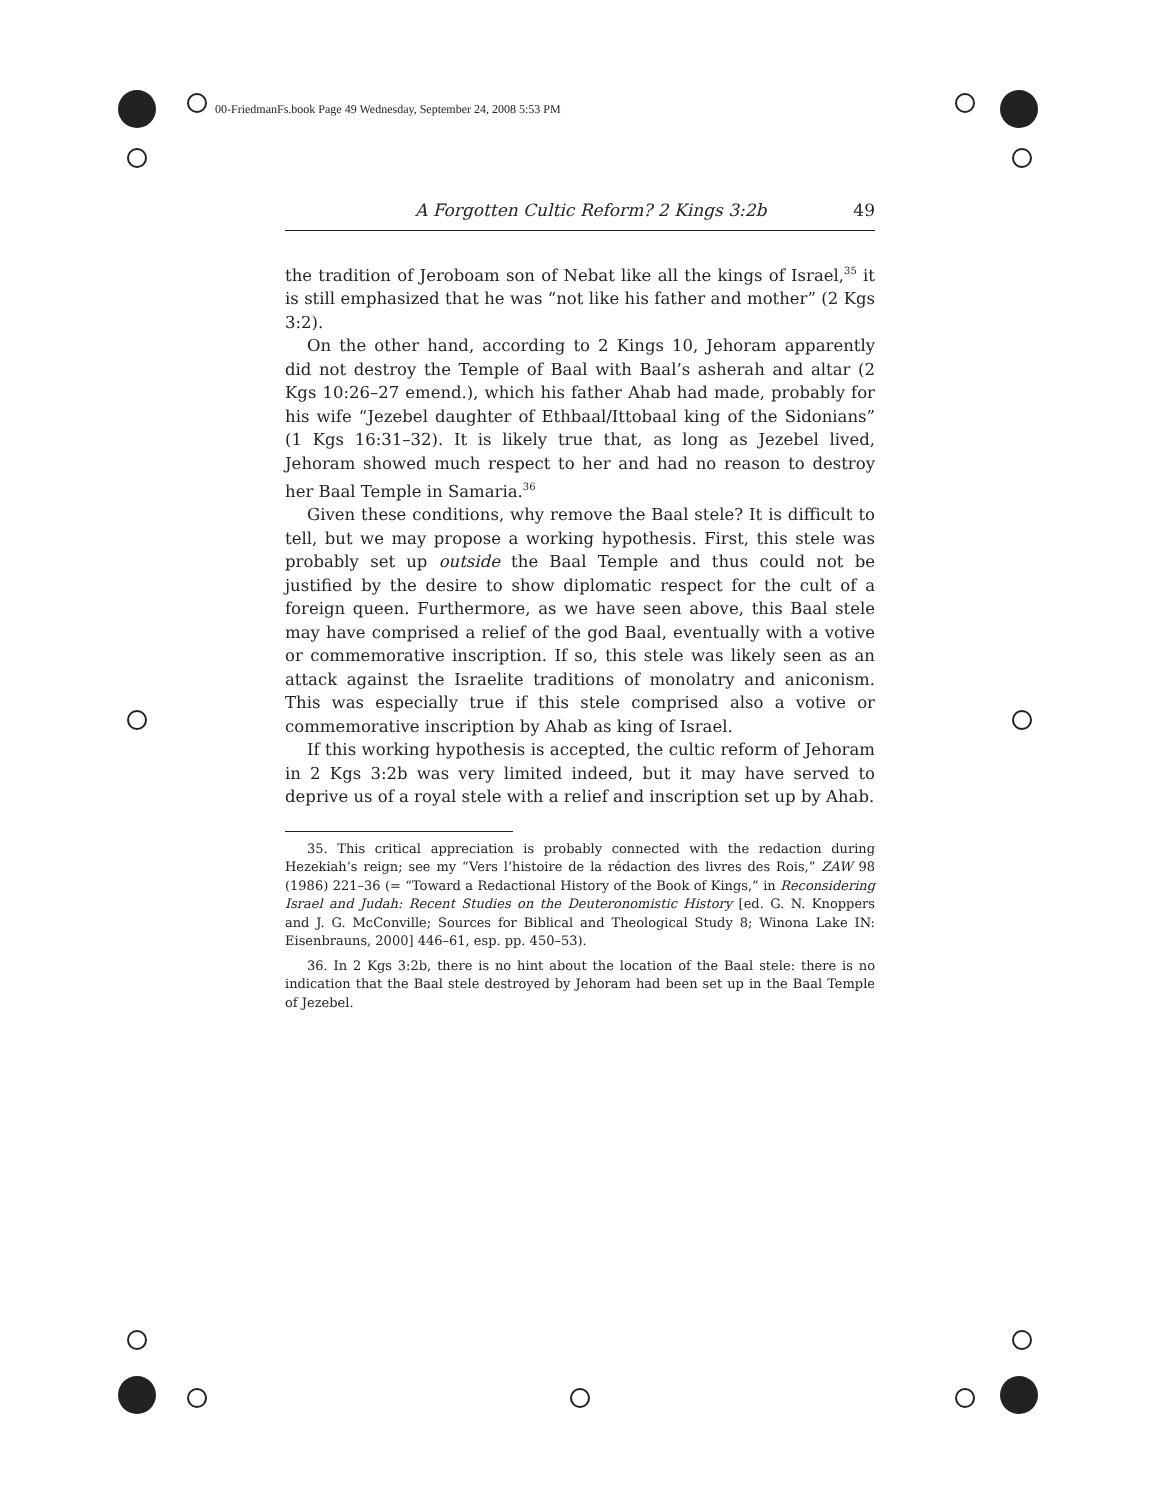00-FriedmanFs.book Page 49 Wednesday, September 24, 2008 5:53 PM
A Forgotten Cultic Reform? 2 Kings 3:2b 49
the tradition of Jeroboam son of Nebat like all the kings of Israel,<sup>35</sup> it is still emphasized that he was “not like his father and mother” (2 Kgs 3:2).
On the other hand, according to 2 Kings 10, Jehoram apparently did not destroy the Temple of Baal with Baal’s asherah and altar (2 Kgs 10:26–27 emend.), which his father Ahab had made, probably for his wife “Jezebel daughter of Ethbaal/Ittobaal king of the Sidonians” (1 Kgs 16:31–32). It is likely true that, as long as Jezebel lived, Jehoram showed much respect to her and had no reason to destroy her Baal Temple in Samaria.<sup>36</sup>
Given these conditions, why remove the Baal stele? It is difficult to tell, but we may propose a working hypothesis. First, this stele was probably set up outside the Baal Temple and thus could not be justified by the desire to show diplomatic respect for the cult of a foreign queen. Furthermore, as we have seen above, this Baal stele may have comprised a relief of the god Baal, eventually with a votive or commemorative inscription. If so, this stele was likely seen as an attack against the Israelite traditions of monolatry and aniconism. This was especially true if this stele comprised also a votive or commemorative inscription by Ahab as king of Israel.
If this working hypothesis is accepted, the cultic reform of Jehoram in 2 Kgs 3:2b was very limited indeed, but it may have served to deprive us of a royal stele with a relief and inscription set up by Ahab.
35. This critical appreciation is probably connected with the redaction during Hezekiah’s reign; see my “Vers l’histoire de la rédaction des livres des Rois,” ZAW 98 (1986) 221–36 (= “Toward a Redactional History of the Book of Kings,” in Reconsidering Israel and Judah: Recent Studies on the Deuteronomistic History [ed. G. N. Knoppers and J. G. McConville; Sources for Biblical and Theological Study 8; Winona Lake IN: Eisenbrauns, 2000] 446–61, esp. pp. 450–53).
36. In 2 Kgs 3:2b, there is no hint about the location of the Baal stele: there is no indication that the Baal stele destroyed by Jehoram had been set up in the Baal Temple of Jezebel.